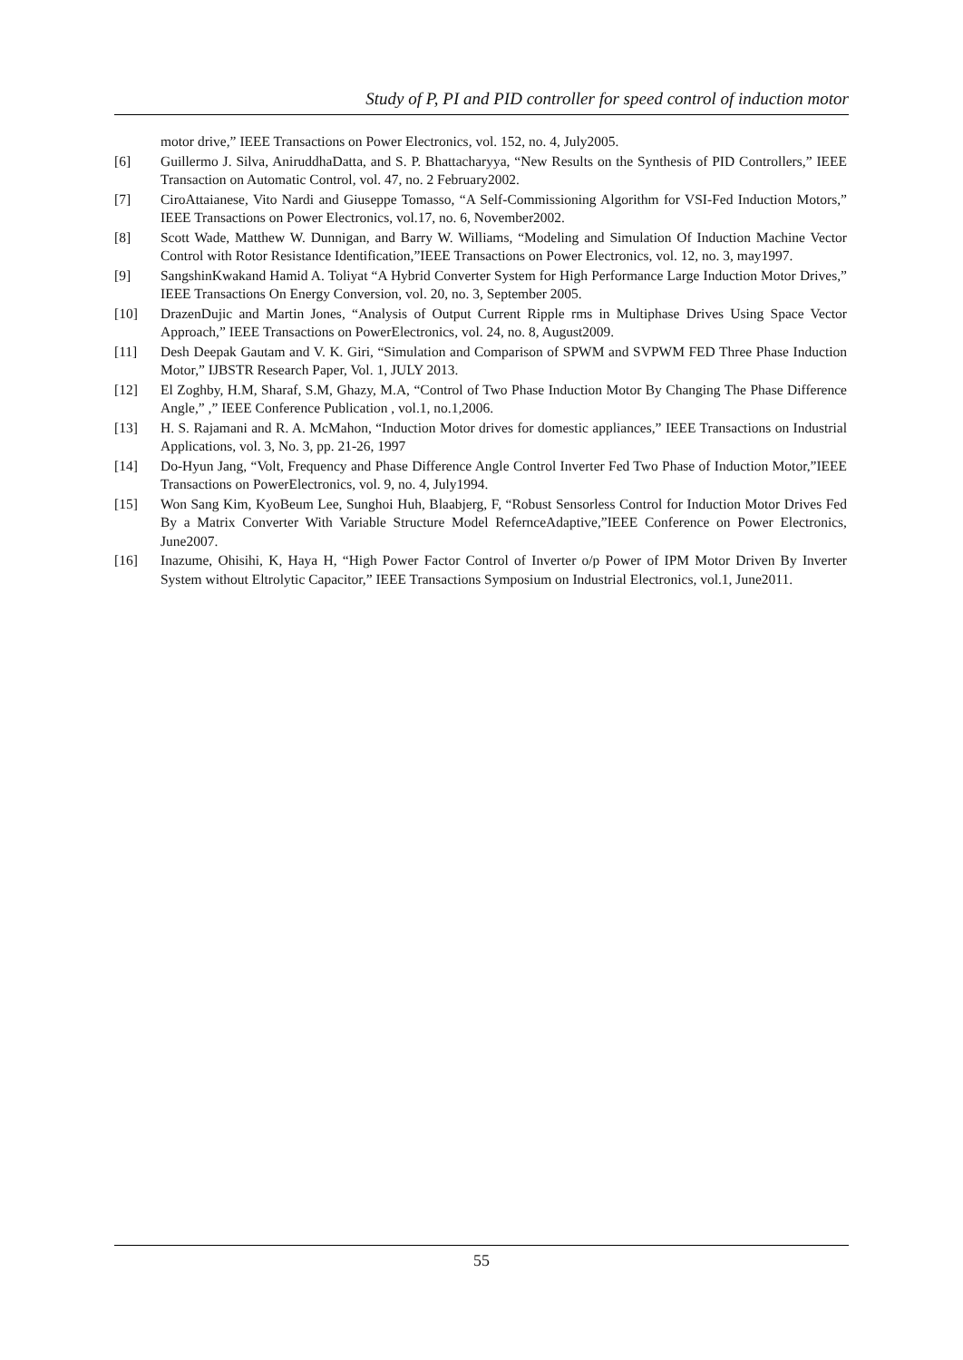Study of P, PI and PID controller for speed control of induction motor
motor drive,” IEEE Transactions on Power Electronics, vol. 152, no. 4, July2005.
[6] Guillermo J. Silva, AniruddhaDatta, and S. P. Bhattacharyya, “New Results on the Synthesis of PID Controllers,” IEEE Transaction on Automatic Control, vol. 47, no. 2 February2002.
[7] CiroAttaianese, Vito Nardi and Giuseppe Tomasso, “A Self-Commissioning Algorithm for VSI-Fed Induction Motors,” IEEE Transactions on Power Electronics, vol.17, no. 6, November2002.
[8] Scott Wade, Matthew W. Dunnigan, and Barry W. Williams, “Modeling and Simulation Of Induction Machine Vector Control with Rotor Resistance Identification,”IEEE Transactions on Power Electronics, vol. 12, no. 3, may1997.
[9] SangshinKwakand Hamid A. Toliyat “A Hybrid Converter System for High Performance Large Induction Motor Drives,” IEEE Transactions On Energy Conversion, vol. 20, no. 3, September 2005.
[10] DrazenDujic and Martin Jones, “Analysis of Output Current Ripple rms in Multiphase Drives Using Space Vector Approach,” IEEE Transactions on PowerElectronics, vol. 24, no. 8, August2009.
[11] Desh Deepak Gautam and V. K. Giri, “Simulation and Comparison of SPWM and SVPWM FED Three Phase Induction Motor,” IJBSTR Research Paper, Vol. 1, JULY 2013.
[12] El Zoghby, H.M, Sharaf, S.M, Ghazy, M.A, “Control of Two Phase Induction Motor By Changing The Phase Difference Angle,” ,” IEEE Conference Publication , vol.1, no.1,2006.
[13] H. S. Rajamani and R. A. McMahon, “Induction Motor drives for domestic appliances,” IEEE Transactions on Industrial Applications, vol. 3, No. 3, pp. 21-26, 1997
[14] Do-Hyun Jang, “Volt, Frequency and Phase Difference Angle Control Inverter Fed Two Phase of Induction Motor,”IEEE Transactions on PowerElectronics, vol. 9, no. 4, July1994.
[15] Won Sang Kim, KyoBeum Lee, Sunghoi Huh, Blaabjerg, F, “Robust Sensorless Control for Induction Motor Drives Fed By a Matrix Converter With Variable Structure Model RefernceAdaptive,”IEEE Conference on Power Electronics, June2007.
[16] Inazume, Ohisihi, K, Haya H, “High Power Factor Control of Inverter o/p Power of IPM Motor Driven By Inverter System without Eltrolytic Capacitor,” IEEE Transactions Symposium on Industrial Electronics, vol.1, June2011.
55